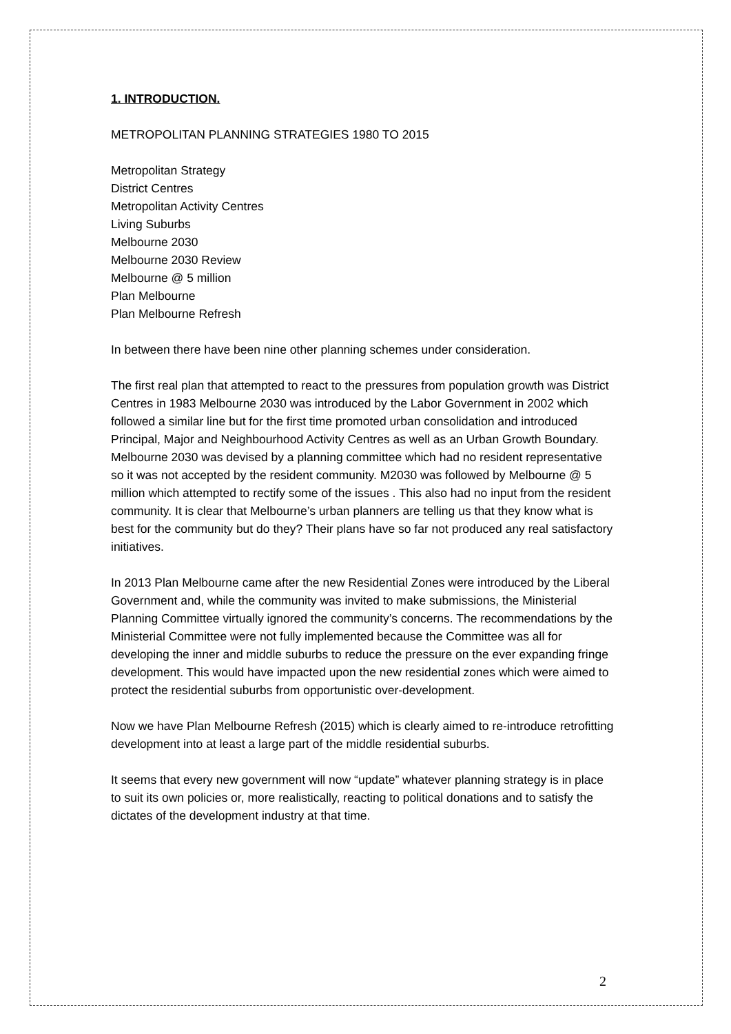1. INTRODUCTION.
METROPOLITAN PLANNING STRATEGIES 1980 TO 2015
Metropolitan Strategy
District Centres
Metropolitan Activity Centres
Living Suburbs
Melbourne 2030
Melbourne 2030 Review
Melbourne @ 5 million
Plan Melbourne
Plan Melbourne Refresh
In between there have been nine other planning schemes under consideration.
The first real plan that attempted to react to the pressures from population growth was District Centres in 1983 Melbourne 2030 was introduced by the Labor Government in 2002 which followed a similar line but for the first time promoted urban consolidation and introduced Principal, Major and Neighbourhood Activity Centres as well as an Urban Growth Boundary. Melbourne 2030 was devised by a planning committee which had no resident representative so it was not accepted by the resident community. M2030 was followed by Melbourne @ 5 million which attempted to rectify some of the issues . This also had no input from the resident community. It is clear that Melbourne’s urban planners are telling us that they know what is best for the community but do they? Their plans have so far not produced any real satisfactory initiatives.
In 2013 Plan Melbourne came after the new Residential Zones were introduced by the Liberal Government and, while the community was invited to make submissions, the Ministerial Planning Committee virtually ignored the community’s concerns. The recommendations by the Ministerial Committee were not fully implemented because the Committee was all for developing the inner and middle suburbs to reduce the pressure on the ever expanding fringe development. This would have impacted upon the new residential zones which were aimed to protect the residential suburbs from opportunistic over-development.
Now we have Plan Melbourne Refresh (2015) which is clearly aimed to re-introduce retrofitting development into at least a large part of the middle residential suburbs.
It seems that every new government will now “update” whatever planning strategy is in place to suit its own policies or, more realistically, reacting to political donations and to satisfy the dictates of the development industry at that time.
2